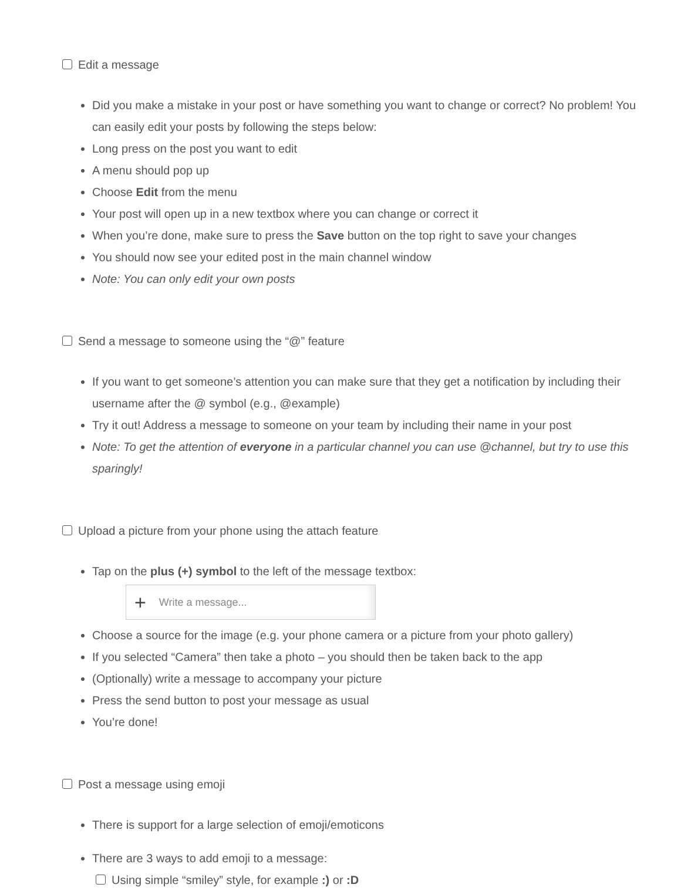Edit a message
Did you make a mistake in your post or have something you want to change or correct? No problem! You can easily edit your posts by following the steps below:
Long press on the post you want to edit
A menu should pop up
Choose Edit from the menu
Your post will open up in a new textbox where you can change or correct it
When you’re done, make sure to press the Save button on the top right to save your changes
You should now see your edited post in the main channel window
Note: You can only edit your own posts
Send a message to someone using the “@” feature
If you want to get someone’s attention you can make sure that they get a notification by including their username after the @ symbol (e.g., @example)
Try it out! Address a message to someone on your team by including their name in your post
Note: To get the attention of everyone in a particular channel you can use @channel, but try to use this sparingly!
Upload a picture from your phone using the attach feature
Tap on the plus (+) symbol to the left of the message textbox:
+ Write a message...
Choose a source for the image (e.g. your phone camera or a picture from your photo gallery)
If you selected “Camera” then take a photo – you should then be taken back to the app
(Optionally) write a message to accompany your picture
Press the send button to post your message as usual
You’re done!
Post a message using emoji
There is support for a large selection of emoji/emoticons
There are 3 ways to add emoji to a message:
Using simple “smiley” style, for example :) or :D